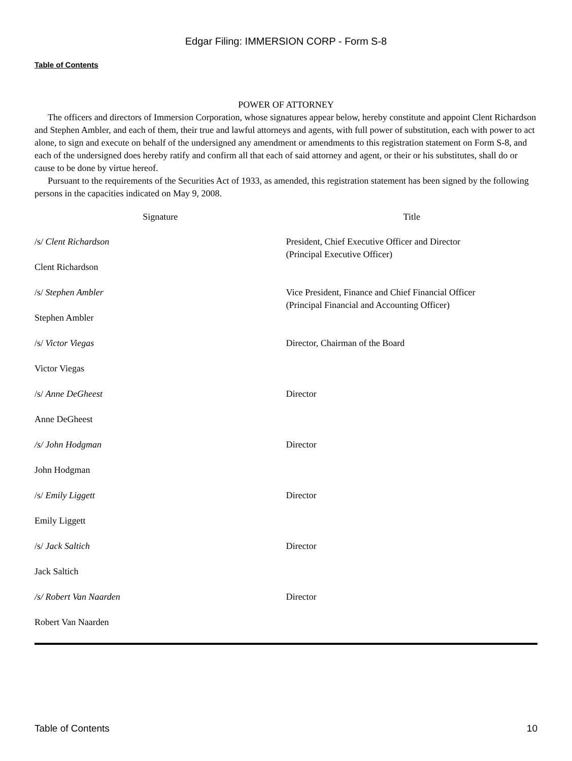Edgar Filing: IMMERSION CORP - Form S-8
Table of Contents
POWER OF ATTORNEY
The officers and directors of Immersion Corporation, whose signatures appear below, hereby constitute and appoint Clent Richardson and Stephen Ambler, and each of them, their true and lawful attorneys and agents, with full power of substitution, each with power to act alone, to sign and execute on behalf of the undersigned any amendment or amendments to this registration statement on Form S-8, and each of the undersigned does hereby ratify and confirm all that each of said attorney and agent, or their or his substitutes, shall do or cause to be done by virtue hereof.
Pursuant to the requirements of the Securities Act of 1933, as amended, this registration statement has been signed by the following persons in the capacities indicated on May 9, 2008.
| Signature | Title |
| --- | --- |
| /s/ Clent Richardson | President, Chief Executive Officer and Director (Principal Executive Officer) |
| Clent Richardson | |
| /s/ Stephen Ambler | Vice President, Finance and Chief Financial Officer (Principal Financial and Accounting Officer) |
| Stephen Ambler | |
| /s/ Victor Viegas | Director, Chairman of the Board |
| Victor Viegas | |
| /s/ Anne DeGheest | Director |
| Anne DeGheest | |
| /s/ John Hodgman | Director |
| John Hodgman | |
| /s/ Emily Liggett | Director |
| Emily Liggett | |
| /s/ Jack Saltich | Director |
| Jack Saltich | |
| /s/ Robert Van Naarden | Director |
| Robert Van Naarden | |
Table of Contents 10